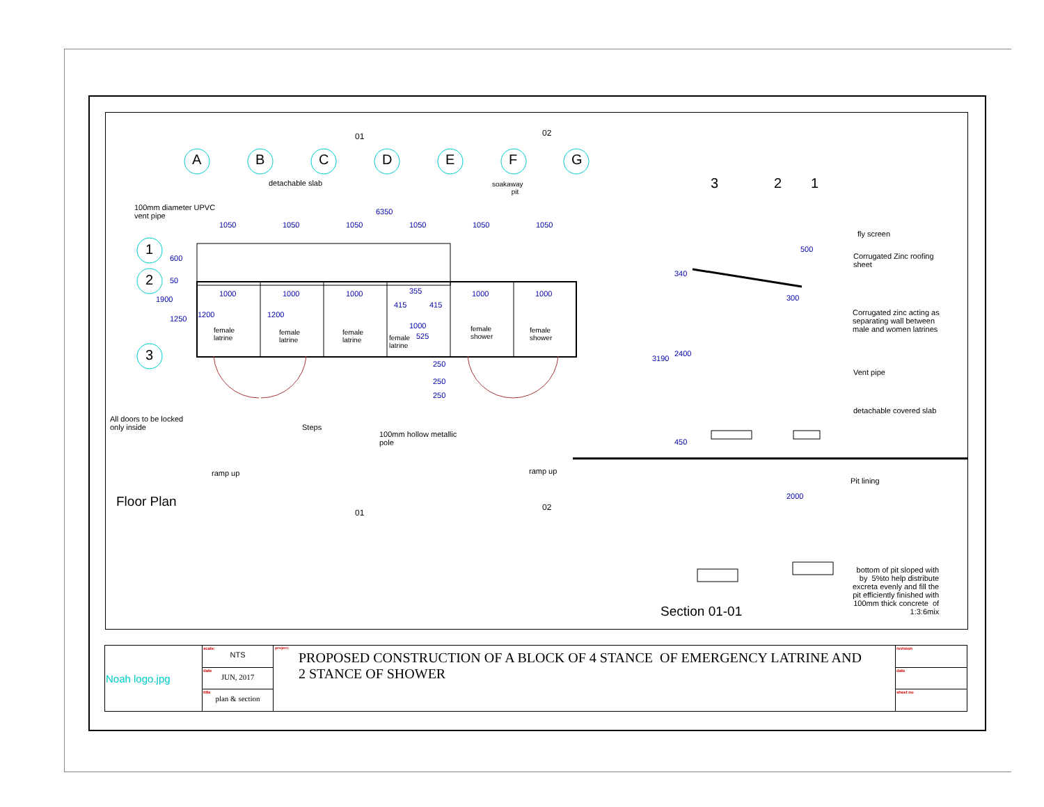A B C D E F G
1
2
3
01 02
01
02
3 2 1 detachable slab soakaway
pit
100mm diameter UPVC
vent pipe
6350
1050 1050 1050 1050 1050 1050
600
50
1900
1250
1000 1000 1000 1000 1000
1200 1200
415 415
355
1000
525
250
250
250
female
latrine
female
latrine
female
latrine female
latrine
female
shower
female
shower
All doors to be locked
only inside Steps
100mm hollow metallic
pole
ramp up ramp up
Floor Plan
340
3190
2400
450
2000
500
300
fly screen
Corrugated Zinc roofing
sheet
Corrugated zinc acting as
separating wall between
male and women latrines
Vent pipe
detachable covered slab
Pit lining
bottom of pit sloped with
by 5%to help distribute
excreta evenly and fill the
pit efficiently finished with
100mm thick concrete of
1:3:6mix Section 01-01
| Noah logo.jpg | scale: NTS | project: PROPOSED CONSTRUCTION OF A BLOCK OF 4 STANCE OF EMERGENCY LATRINE AND 2 STANCE OF SHOWER | revision |
| | date JUN, 2017 | | date |
| | title plan & section | | sheet no |